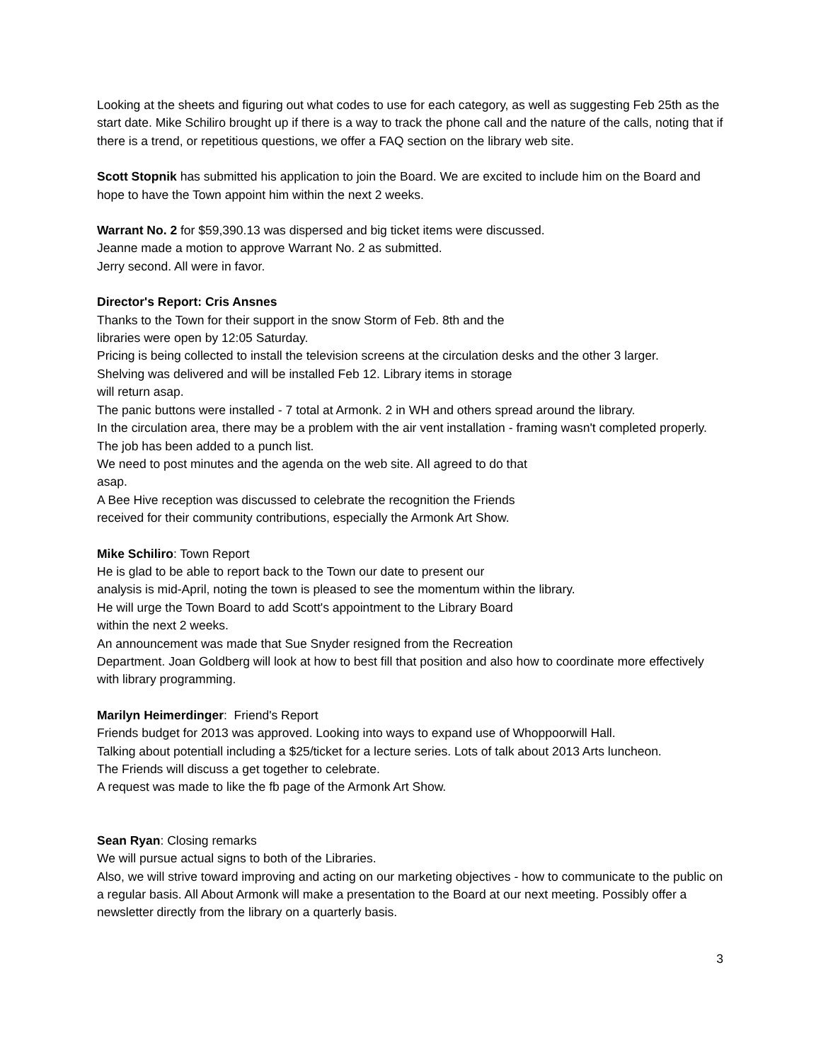Looking at the sheets and figuring out what codes to use for each category, as well as suggesting Feb 25th as the start date. Mike Schiliro brought up if there is a way to track the phone call and the nature of the calls, noting that if there is a trend, or repetitious questions, we offer a FAQ section on the library web site.
Scott Stopnik has submitted his application to join the Board. We are excited to include him on the Board and hope to have the Town appoint him within the next 2 weeks.
Warrant No. 2 for $59,390.13 was dispersed and big ticket items were discussed.
Jeanne made a motion to approve Warrant No. 2 as submitted.
Jerry second. All were in favor.
Director's Report: Cris Ansnes
Thanks to the Town for their support in the snow Storm of Feb. 8th and the
libraries were open by 12:05 Saturday.
Pricing is being collected to install the television screens at the circulation desks and the other 3 larger.
Shelving was delivered and will be installed Feb 12. Library items in storage
will return asap.
The panic buttons were installed - 7 total at Armonk. 2 in WH and others spread around the library.
In the circulation area, there may be a problem with the air vent installation - framing wasn't completed properly. The job has been added to a punch list.
We need to post minutes and the agenda on the web site. All agreed to do that
asap.
A Bee Hive reception was discussed to celebrate the recognition the Friends
received for their community contributions, especially the Armonk Art Show.
Mike Schiliro: Town Report
He is glad to be able to report back to the Town our date to present our
analysis is mid-April, noting the town is pleased to see the momentum within the library.
He will urge the Town Board to add Scott's appointment to the Library Board
within the next 2 weeks.
An announcement was made that Sue Snyder resigned from the Recreation
Department. Joan Goldberg will look at how to best fill that position and also how to coordinate more effectively with library programming.
Marilyn Heimerdinger: Friend's Report
Friends budget for 2013 was approved. Looking into ways to expand use of Whoppoorwill Hall.
Talking about potentiall including a $25/ticket for a lecture series. Lots of talk about 2013 Arts luncheon.
The Friends will discuss a get together to celebrate.
A request was made to like the fb page of the Armonk Art Show.
Sean Ryan: Closing remarks
We will pursue actual signs to both of the Libraries.
Also, we will strive toward improving and acting on our marketing objectives - how to communicate to the public on a regular basis. All About Armonk will make a presentation to the Board at our next meeting. Possibly offer a newsletter directly from the library on a quarterly basis.
3